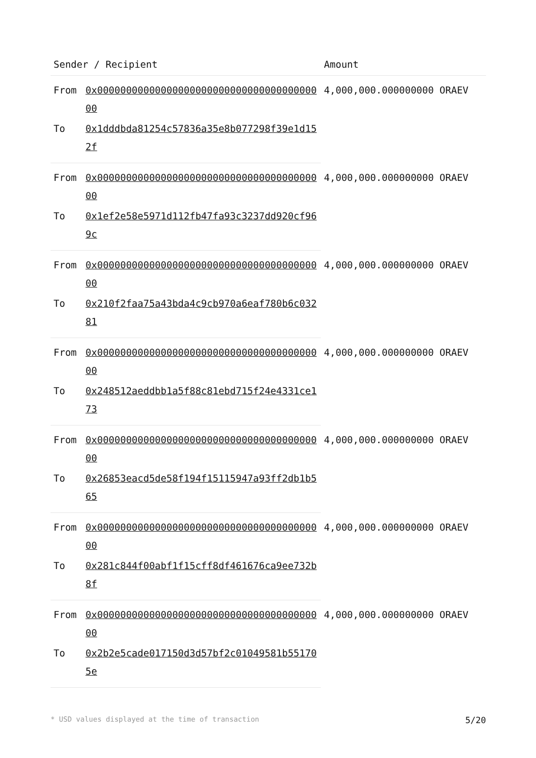| Sender / Recipient | | Amount |
| --- | --- | --- |
| From | 0x0000000000000000000000000000000000000000 | 4,000,000.000000000 ORAEV |
| To | 0x1dddbda81254c57836a35e8b077298f39e1d152f | |
| From | 0x0000000000000000000000000000000000000000 | 4,000,000.000000000 ORAEV |
| To | 0x1ef2e58e5971d112fb47fa93c3237dd920cf969c | |
| From | 0x0000000000000000000000000000000000000000 | 4,000,000.000000000 ORAEV |
| To | 0x210f2faa75a43bda4c9cb970a6eaf780b6c03281 | |
| From | 0x0000000000000000000000000000000000000000 | 4,000,000.000000000 ORAEV |
| To | 0x248512aeddbb1a5f88c81ebd715f24e4331ce173 | |
| From | 0x0000000000000000000000000000000000000000 | 4,000,000.000000000 ORAEV |
| To | 0x26853eacd5de58f194f15115947a93ff2db1b565 | |
| From | 0x0000000000000000000000000000000000000000 | 4,000,000.000000000 ORAEV |
| To | 0x281c844f00abf1f15cff8df461676ca9ee732b8f | |
| From | 0x0000000000000000000000000000000000000000 | 4,000,000.000000000 ORAEV |
| To | 0x2b2e5cade017150d3d57bf2c01049581b551705e | |
* USD values displayed at the time of transaction 5/20